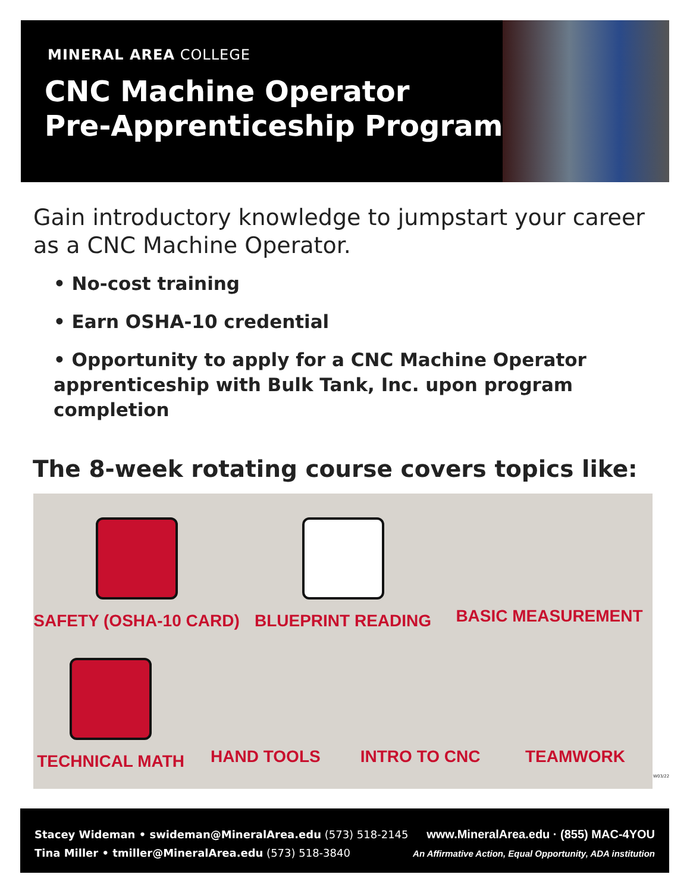MINERAL AREA COLLEGE
CNC Machine Operator
Pre-Apprenticeship Program
Gain introductory knowledge to jumpstart your career as a CNC Machine Operator.
• No-cost training
• Earn OSHA-10 credential
• Opportunity to apply for a CNC Machine Operator apprenticeship with Bulk Tank, Inc. upon program completion
The 8-week rotating course covers topics like:
SAFETY (OSHA-10 CARD)
BLUEPRINT READING
BASIC MEASUREMENT
TECHNICAL MATH
HAND TOOLS
INTRO TO CNC
TEAMWORK
W03/22
Stacey Wideman • swideman@MineralArea.edu (573) 518-2145
Tina Miller • tmiller@MineralArea.edu (573) 518-3840
www.MineralArea.edu · (855) MAC-4YOU
An Affirmative Action, Equal Opportunity, ADA institution